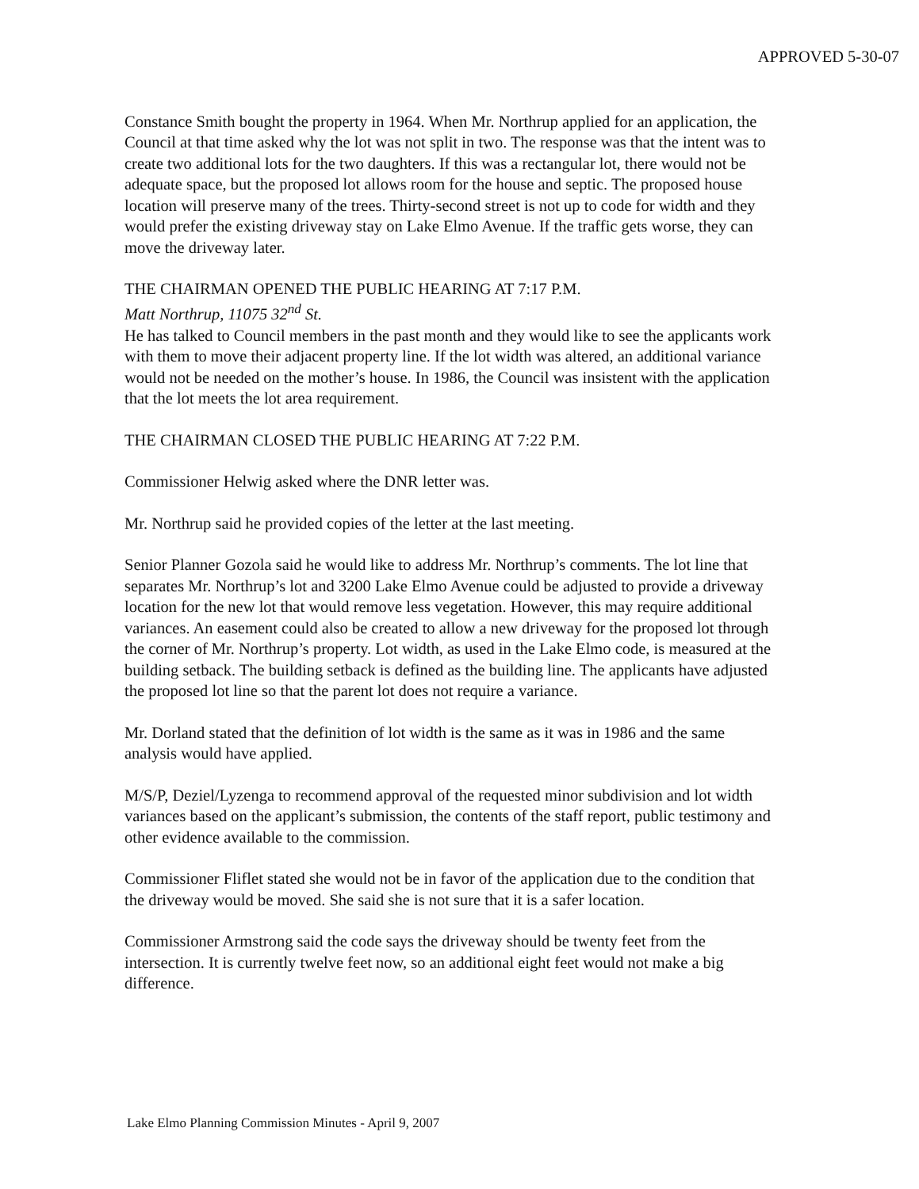APPROVED 5-30-07
Constance Smith bought the property in 1964. When Mr. Northrup applied for an application, the Council at that time asked why the lot was not split in two. The response was that the intent was to create two additional lots for the two daughters. If this was a rectangular lot, there would not be adequate space, but the proposed lot allows room for the house and septic. The proposed house location will preserve many of the trees. Thirty-second street is not up to code for width and they would prefer the existing driveway stay on Lake Elmo Avenue. If the traffic gets worse, they can move the driveway later.
THE CHAIRMAN OPENED THE PUBLIC HEARING AT 7:17 P.M.
Matt Northrup, 11075 32<sup>nd</sup> St.
He has talked to Council members in the past month and they would like to see the applicants work with them to move their adjacent property line. If the lot width was altered, an additional variance would not be needed on the mother’s house. In 1986, the Council was insistent with the application that the lot meets the lot area requirement.
THE CHAIRMAN CLOSED THE PUBLIC HEARING AT 7:22 P.M.
Commissioner Helwig asked where the DNR letter was.
Mr. Northrup said he provided copies of the letter at the last meeting.
Senior Planner Gozola said he would like to address Mr. Northrup’s comments. The lot line that separates Mr. Northrup’s lot and 3200 Lake Elmo Avenue could be adjusted to provide a driveway location for the new lot that would remove less vegetation. However, this may require additional variances. An easement could also be created to allow a new driveway for the proposed lot through the corner of Mr. Northrup’s property. Lot width, as used in the Lake Elmo code, is measured at the building setback. The building setback is defined as the building line. The applicants have adjusted the proposed lot line so that the parent lot does not require a variance.
Mr. Dorland stated that the definition of lot width is the same as it was in 1986 and the same analysis would have applied.
M/S/P, Deziel/Lyzenga to recommend approval of the requested minor subdivision and lot width variances based on the applicant’s submission, the contents of the staff report, public testimony and other evidence available to the commission.
Commissioner Fliflet stated she would not be in favor of the application due to the condition that the driveway would be moved. She said she is not sure that it is a safer location.
Commissioner Armstrong said the code says the driveway should be twenty feet from the intersection. It is currently twelve feet now, so an additional eight feet would not make a big difference.
Lake Elmo Planning Commission Minutes - April 9, 2007